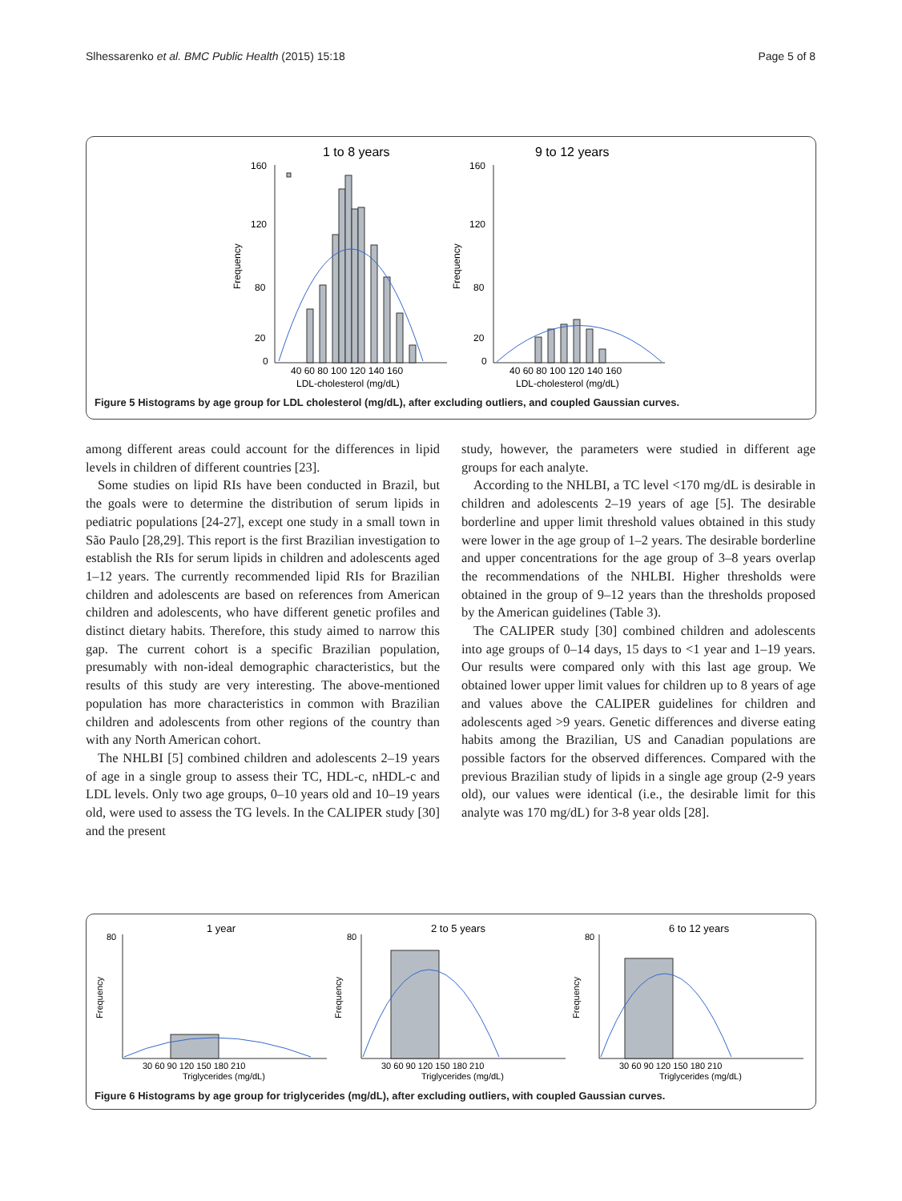Slhessarenko et al. BMC Public Health (2015) 15:18 Page 5 of 8
1 to 8 years
9 to 12 years
40 60 80 100 120 140 160
40 60 80 100 120 140 160
LDL-cholesterol (mg/dL)
LDL-cholesterol (mg/dL)
160
120
80
20
0
160
120
80
20
0
Frequency
Frequency
Figure 5 Histograms by age group for LDL cholesterol (mg/dL), after excluding outliers, and coupled Gaussian curves.
among different areas could account for the differences in lipid levels in children of different countries [23].
Some studies on lipid RIs have been conducted in Brazil, but the goals were to determine the distribution of serum lipids in pediatric populations [24-27], except one study in a small town in São Paulo [28,29]. This report is the first Brazilian investigation to establish the RIs for serum lipids in children and adolescents aged 1–12 years. The currently recommended lipid RIs for Brazilian children and adolescents are based on references from American children and adolescents, who have different genetic profiles and distinct dietary habits. Therefore, this study aimed to narrow this gap. The current cohort is a specific Brazilian population, presumably with non-ideal demographic characteristics, but the results of this study are very interesting. The above-mentioned population has more characteristics in common with Brazilian children and adolescents from other regions of the country than with any North American cohort.
The NHLBI [5] combined children and adolescents 2–19 years of age in a single group to assess their TC, HDL-c, nHDL-c and LDL levels. Only two age groups, 0–10 years old and 10–19 years old, were used to assess the TG levels. In the CALIPER study [30] and the present
study, however, the parameters were studied in different age groups for each analyte.
According to the NHLBI, a TC level <170 mg/dL is desirable in children and adolescents 2–19 years of age [5]. The desirable borderline and upper limit threshold values obtained in this study were lower in the age group of 1–2 years. The desirable borderline and upper concentrations for the age group of 3–8 years overlap the recommendations of the NHLBI. Higher thresholds were obtained in the group of 9–12 years than the thresholds proposed by the American guidelines (Table 3).
The CALIPER study [30] combined children and adolescents into age groups of 0–14 days, 15 days to <1 year and 1–19 years. Our results were compared only with this last age group. We obtained lower upper limit values for children up to 8 years of age and values above the CALIPER guidelines for children and adolescents aged >9 years. Genetic differences and diverse eating habits among the Brazilian, US and Canadian populations are possible factors for the observed differences. Compared with the previous Brazilian study of lipids in a single age group (2-9 years old), our values were identical (i.e., the desirable limit for this analyte was 170 mg/dL) for 3-8 year olds [28].
1 year
2 to 5 years
6 to 12 years
30 60 90 120 150 180 210
30 60 90 120 150 180 210
30 60 90 120 150 180 210
Triglycerides (mg/dL)
Triglycerides (mg/dL)
Triglycerides (mg/dL)
80
80
80
Frequency
Frequency
Frequency
Figure 6 Histograms by age group for triglycerides (mg/dL), after excluding outliers, with coupled Gaussian curves.